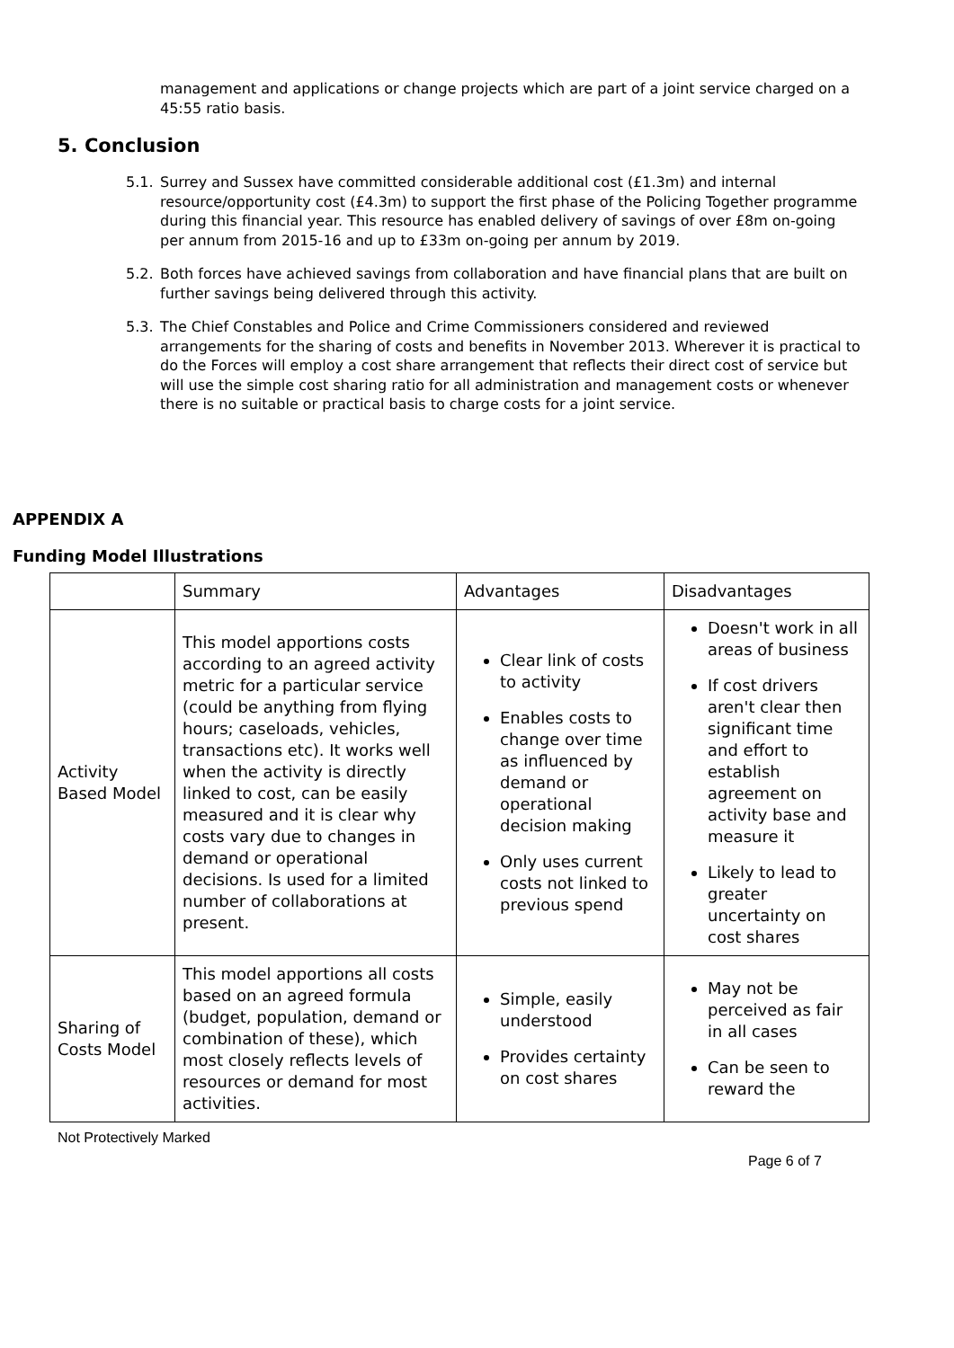management and applications or change projects which are part of a joint service charged on a 45:55 ratio basis.
5. Conclusion
5.1. Surrey and Sussex have committed considerable additional cost (£1.3m) and internal resource/opportunity cost (£4.3m) to support the first phase of the Policing Together programme during this financial year. This resource has enabled delivery of savings of over £8m on-going per annum from 2015-16 and up to £33m on-going per annum by 2019.
5.2. Both forces have achieved savings from collaboration and have financial plans that are built on further savings being delivered through this activity.
5.3. The Chief Constables and Police and Crime Commissioners considered and reviewed arrangements for the sharing of costs and benefits in November 2013. Wherever it is practical to do the Forces will employ a cost share arrangement that reflects their direct cost of service but will use the simple cost sharing ratio for all administration and management costs or whenever there is no suitable or practical basis to charge costs for a joint service.
APPENDIX A
Funding Model Illustrations
| | Summary | Advantages | Disadvantages |
| Activity Based Model | This model apportions costs according to an agreed activity metric for a particular service (could be anything from flying hours; caseloads, vehicles, transactions etc). It works well when the activity is directly linked to cost, can be easily measured and it is clear why costs vary due to changes in demand or operational decisions. Is used for a limited number of collaborations at present. | Clear link of costs to activity Enables costs to change over time as influenced by demand or operational decision making Only uses current costs not linked to previous spend | Doesn't work in all areas of business If cost drivers aren't clear then significant time and effort to establish agreement on activity base and measure it Likely to lead to greater uncertainty on cost shares |
| Sharing of Costs Model | This model apportions all costs based on an agreed formula (budget, population, demand or combination of these), which most closely reflects levels of resources or demand for most activities. | Simple, easily understood Provides certainty on cost shares | May not be perceived as fair in all cases Can be seen to reward the |
Not Protectively Marked
Page 6 of 7